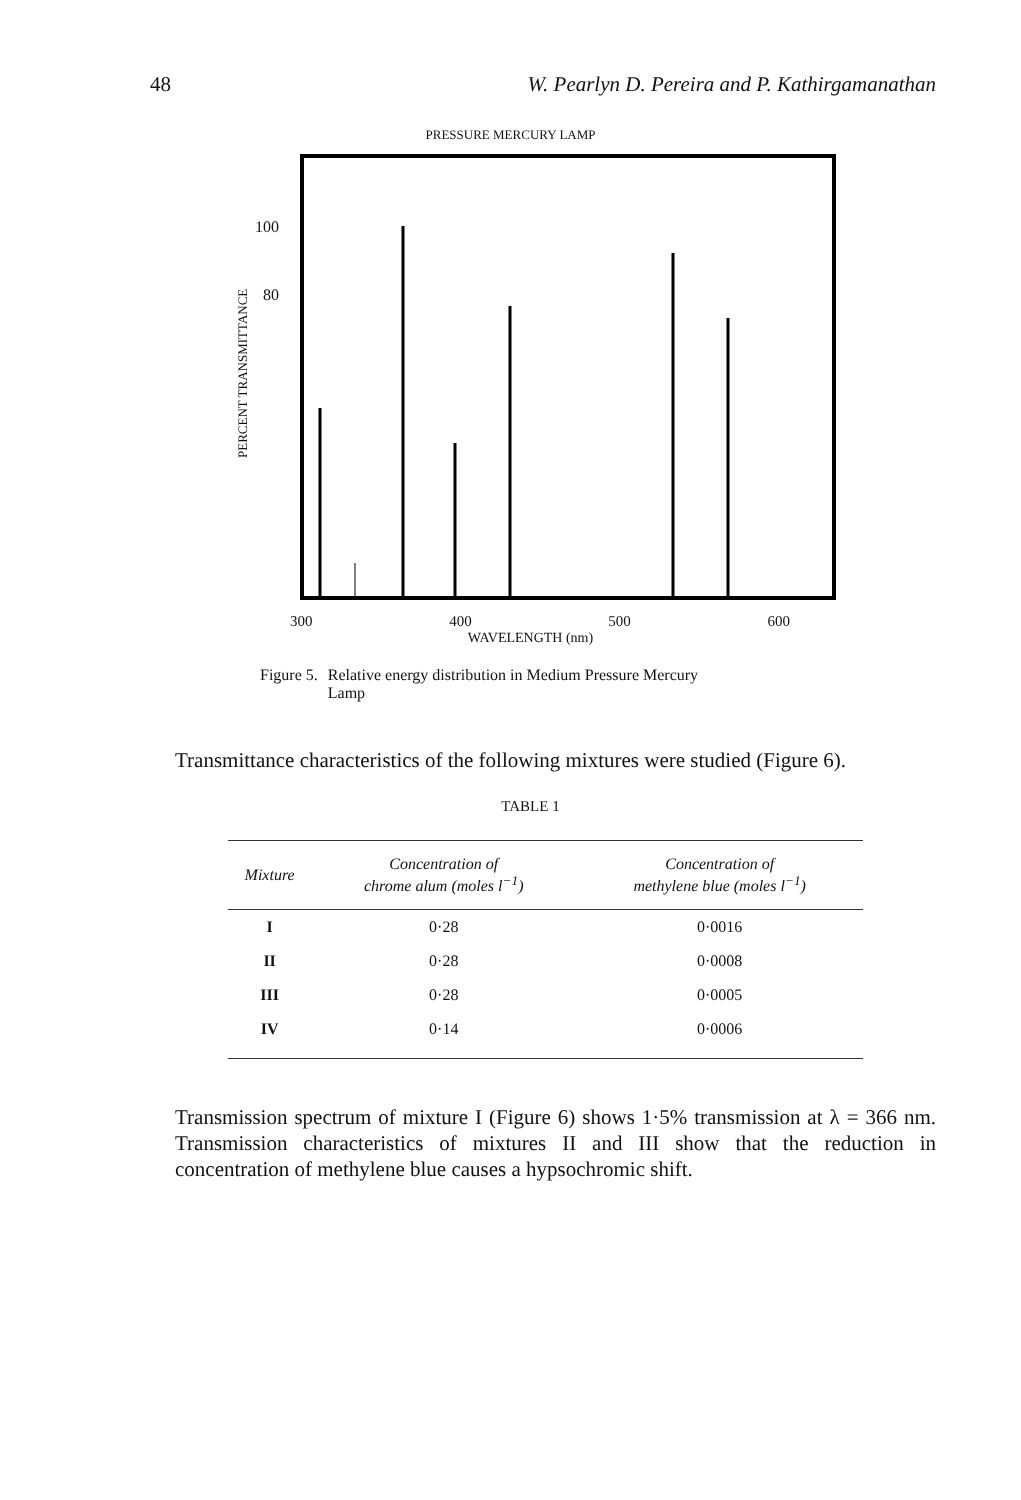48 W. Pearlyn D. Pereira and P. Kathirgamanathan
PRESSURE MERCURY LAMP
PERCENT TRANSMITTANCE
100
80
300 400 500 600
WAVELENGTH (nm)
Figure 5. Relative energy distribution in Medium Pressure Mercury
Lamp
Transmittance characteristics of the following mixtures were studied (Figure 6).
TABLE 1
| Mixture | Concentration of chrome alum (moles l<sup>−1</sup>) | Concentration of methylene blue (moles l<sup>−1</sup>) |
| --- | --- | --- |
| I | 0·28 | 0·0016 |
| II | 0·28 | 0·0008 |
| III | 0·28 | 0·0005 |
| IV | 0·14 | 0·0006 |
Transmission spectrum of mixture I (Figure 6) shows 1·5% transmission at λ = 366 nm. Transmission characteristics of mixtures II and III show that the reduction in concentration of methylene blue causes a hypsochromic shift.